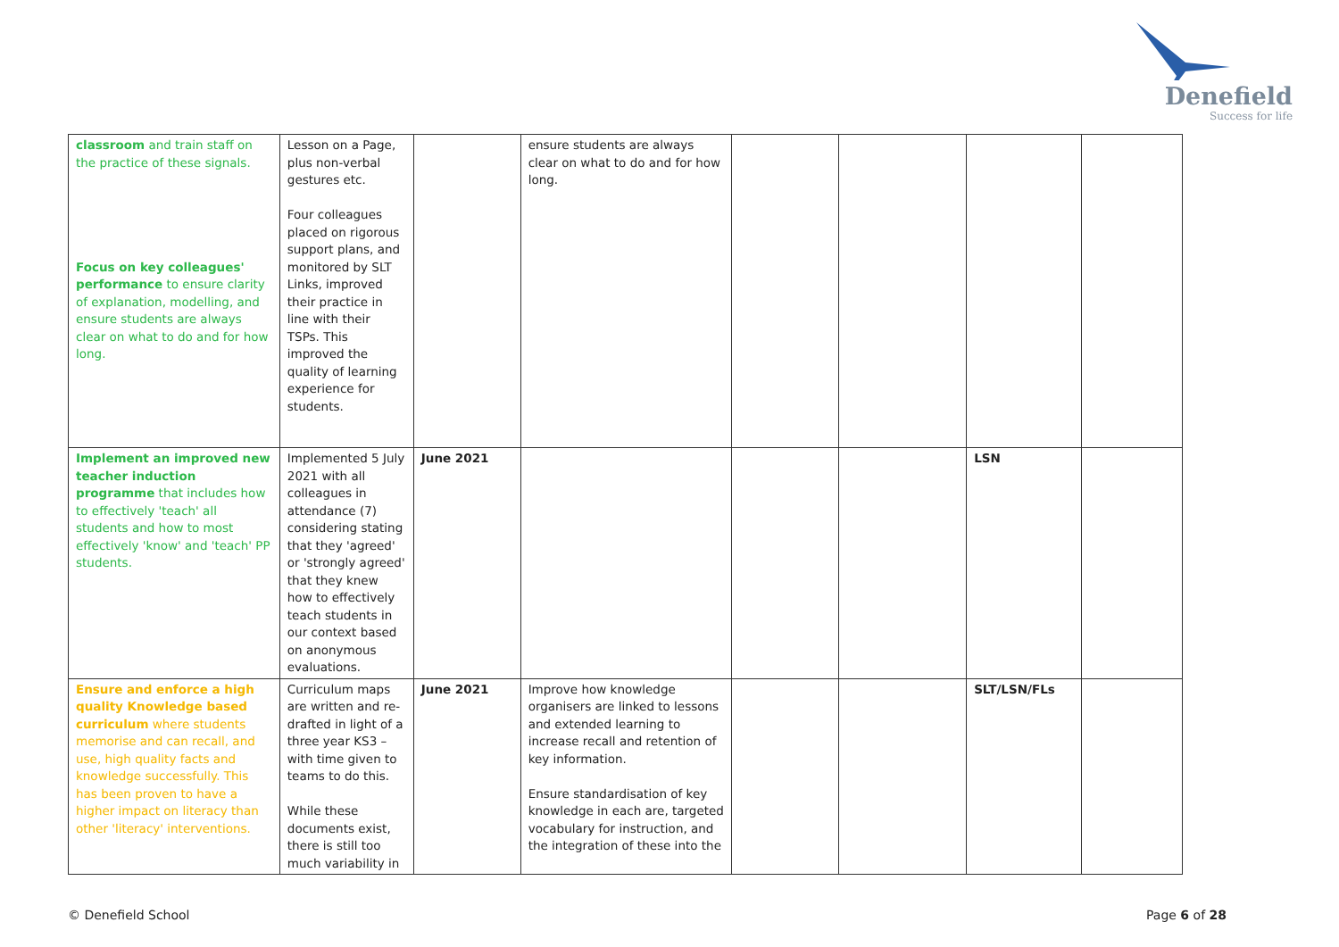Denefield
Success for life
| classroom and train staff on the practice of these signals. Focus on key colleagues' performance to ensure clarity of explanation, modelling, and ensure students are always clear on what to do and for how long. | Lesson on a Page, plus non-verbal gestures etc. Four colleagues placed on rigorous support plans, and monitored by SLT Links, improved their practice in line with their TSPs. This improved the quality of learning experience for students. | | ensure students are always clear on what to do and for how long. | | | | |
| Implement an improved new teacher induction programme that includes how to effectively 'teach' all students and how to most effectively 'know' and 'teach' PP students. | Implemented 5 July 2021 with all colleagues in attendance (7) considering stating that they 'agreed' or 'strongly agreed' that they knew how to effectively teach students in our context based on anonymous evaluations. | June 2021 | | | | LSN | |
| Ensure and enforce a high quality Knowledge based curriculum where students memorise and can recall, and use, high quality facts and knowledge successfully. This has been proven to have a higher impact on literacy than other 'literacy' interventions. | Curriculum maps are written and re-drafted in light of a three year KS3 – with time given to teams to do this. While these documents exist, there is still too much variability in | June 2021 | Improve how knowledge organisers are linked to lessons and extended learning to increase recall and retention of key information. Ensure standardisation of key knowledge in each are, targeted vocabulary for instruction, and the integration of these into the | | | SLT/LSN/FLs | |
© Denefield School Page 6 of 28